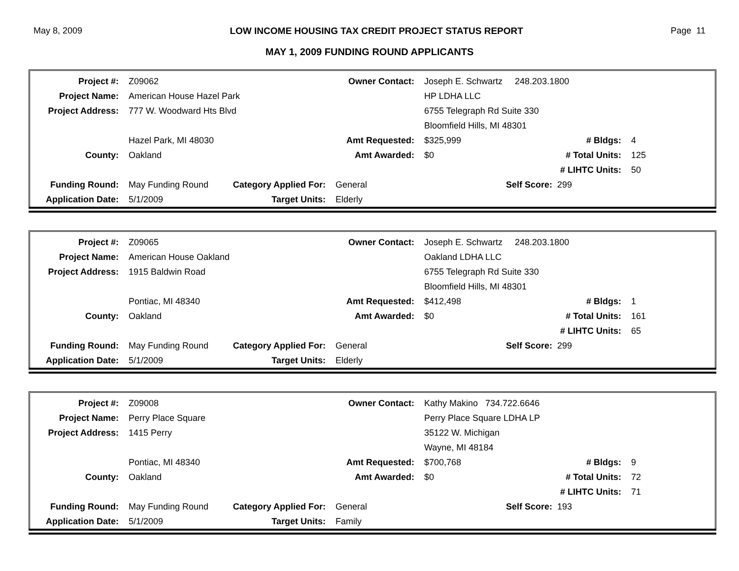May 8, 2009 LOW INCOME HOUSING TAX CREDIT PROJECT STATUS REPORT Page 11
MAY 1, 2009 FUNDING ROUND APPLICANTS
| Project #: | Z09062 | | Owner Contact: | Joseph E. Schwartz 248.203.1800 | | |
| Project Name: | American House Hazel Park | | | HP LDHA LLC | | |
| Project Address: | 777 W. Woodward Hts Blvd | | | 6755 Telegraph Rd Suite 330 | | |
| | | | | Bloomfield Hills, MI 48301 | | |
| | Hazel Park, MI 48030 | | Amt Requested: | $325,999 | # Bldgs: | 4 |
| County: | Oakland | | Amt Awarded: | $0 | # Total Units: | 125 |
| | | | | | # LIHTC Units: | 50 |
| Funding Round: | May Funding Round | Category Applied For: | General | Self Score: | 299 | |
| Application Date: | 5/1/2009 | Target Units: | Elderly | | | |
| Project #: | Z09065 | | Owner Contact: | Joseph E. Schwartz 248.203.1800 | | |
| Project Name: | American House Oakland | | | Oakland LDHA LLC | | |
| Project Address: | 1915 Baldwin Road | | | 6755 Telegraph Rd Suite 330 | | |
| | | | | Bloomfield Hills, MI 48301 | | |
| | Pontiac, MI 48340 | | Amt Requested: | $412,498 | # Bldgs: | 1 |
| County: | Oakland | | Amt Awarded: | $0 | # Total Units: | 161 |
| | | | | | # LIHTC Units: | 65 |
| Funding Round: | May Funding Round | Category Applied For: | General | Self Score: | 299 | |
| Application Date: | 5/1/2009 | Target Units: | Elderly | | | |
| Project #: | Z09008 | | Owner Contact: | Kathy Makino 734.722.6646 | | |
| Project Name: | Perry Place Square | | | Perry Place Square LDHA LP | | |
| Project Address: | 1415 Perry | | | 35122 W. Michigan | | |
| | | | | Wayne, MI 48184 | | |
| | Pontiac, MI 48340 | | Amt Requested: | $700,768 | # Bldgs: | 9 |
| County: | Oakland | | Amt Awarded: | $0 | # Total Units: | 72 |
| | | | | | # LIHTC Units: | 71 |
| Funding Round: | May Funding Round | Category Applied For: | General | Self Score: | 193 | |
| Application Date: | 5/1/2009 | Target Units: | Family | | | |